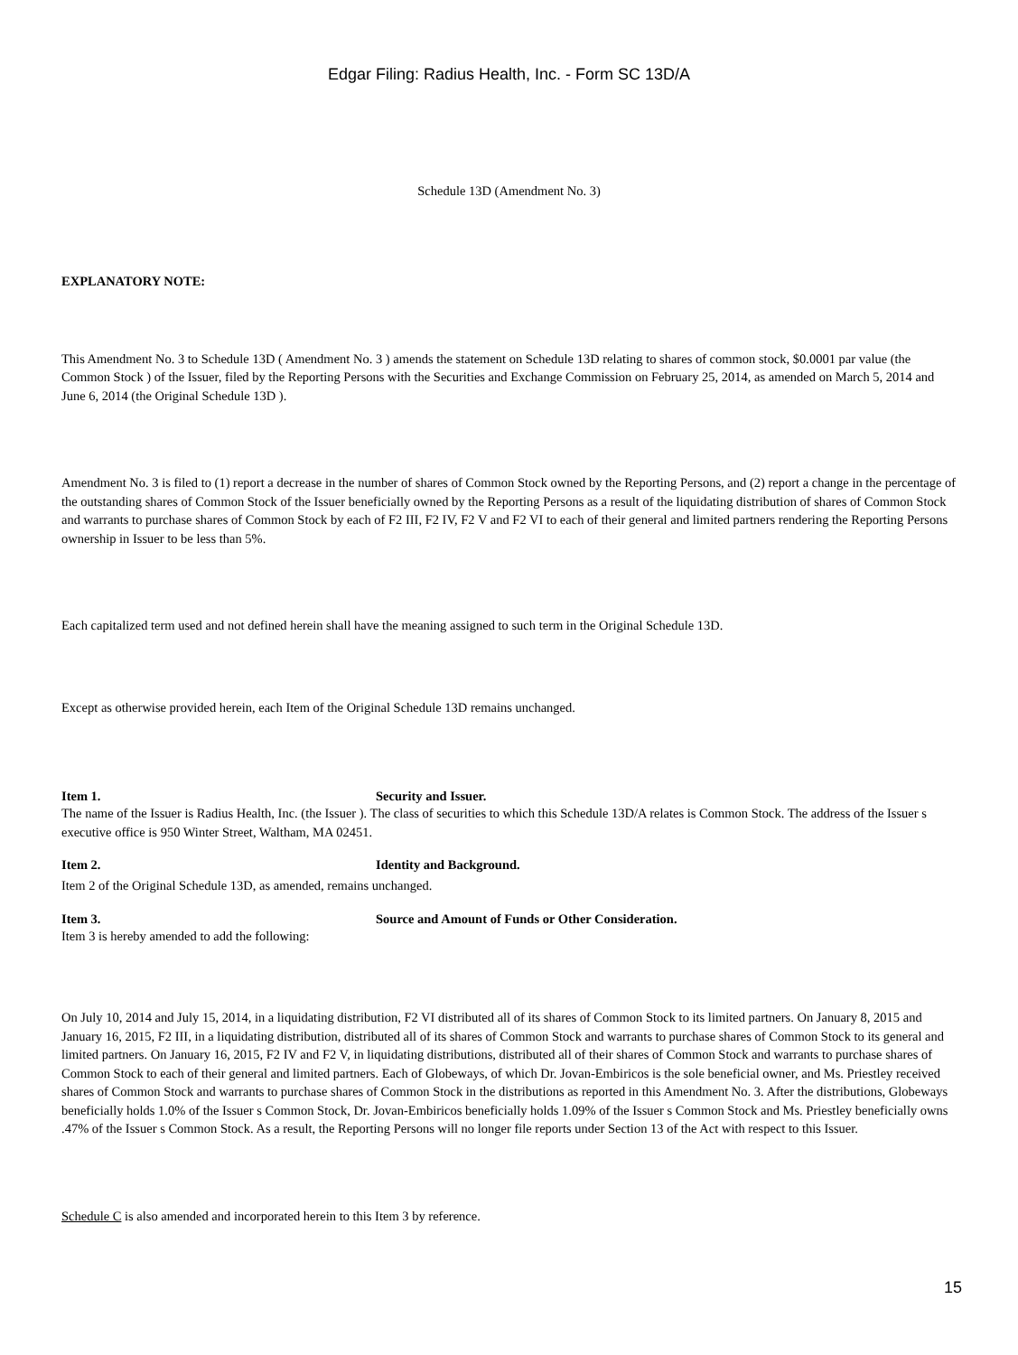Edgar Filing: Radius Health, Inc. - Form SC 13D/A
Schedule 13D (Amendment No. 3)
EXPLANATORY NOTE:
This Amendment No. 3 to Schedule 13D ( Amendment No. 3 ) amends the statement on Schedule 13D relating to shares of common stock, $0.0001 par value (the Common Stock ) of the Issuer, filed by the Reporting Persons with the Securities and Exchange Commission on February 25, 2014, as amended on March 5, 2014 and June 6, 2014 (the Original Schedule 13D ).
Amendment No. 3 is filed to (1) report a decrease in the number of shares of Common Stock owned by the Reporting Persons, and (2) report a change in the percentage of the outstanding shares of Common Stock of the Issuer beneficially owned by the Reporting Persons as a result of the liquidating distribution of shares of Common Stock and warrants to purchase shares of Common Stock by each of F2 III, F2 IV, F2 V and F2 VI to each of their general and limited partners rendering the Reporting Persons ownership in Issuer to be less than 5%.
Each capitalized term used and not defined herein shall have the meaning assigned to such term in the Original Schedule 13D.
Except as otherwise provided herein, each Item of the Original Schedule 13D remains unchanged.
Item 1. Security and Issuer.
The name of the Issuer is Radius Health, Inc. (the Issuer ). The class of securities to which this Schedule 13D/A relates is Common Stock. The address of the Issuer s executive office is 950 Winter Street, Waltham, MA 02451.
Item 2. Identity and Background.
Item 2 of the Original Schedule 13D, as amended, remains unchanged.
Item 3. Source and Amount of Funds or Other Consideration.
Item 3 is hereby amended to add the following:
On July 10, 2014 and July 15, 2014, in a liquidating distribution, F2 VI distributed all of its shares of Common Stock to its limited partners. On January 8, 2015 and January 16, 2015, F2 III, in a liquidating distribution, distributed all of its shares of Common Stock and warrants to purchase shares of Common Stock to its general and limited partners. On January 16, 2015, F2 IV and F2 V, in liquidating distributions, distributed all of their shares of Common Stock and warrants to purchase shares of Common Stock to each of their general and limited partners. Each of Globeways, of which Dr. Jovan-Embiricos is the sole beneficial owner, and Ms. Priestley received shares of Common Stock and warrants to purchase shares of Common Stock in the distributions as reported in this Amendment No. 3. After the distributions, Globeways beneficially holds 1.0% of the Issuer s Common Stock, Dr. Jovan-Embiricos beneficially holds 1.09% of the Issuer s Common Stock and Ms. Priestley beneficially owns .47% of the Issuer s Common Stock. As a result, the Reporting Persons will no longer file reports under Section 13 of the Act with respect to this Issuer.
Schedule C is also amended and incorporated herein to this Item 3 by reference.
15